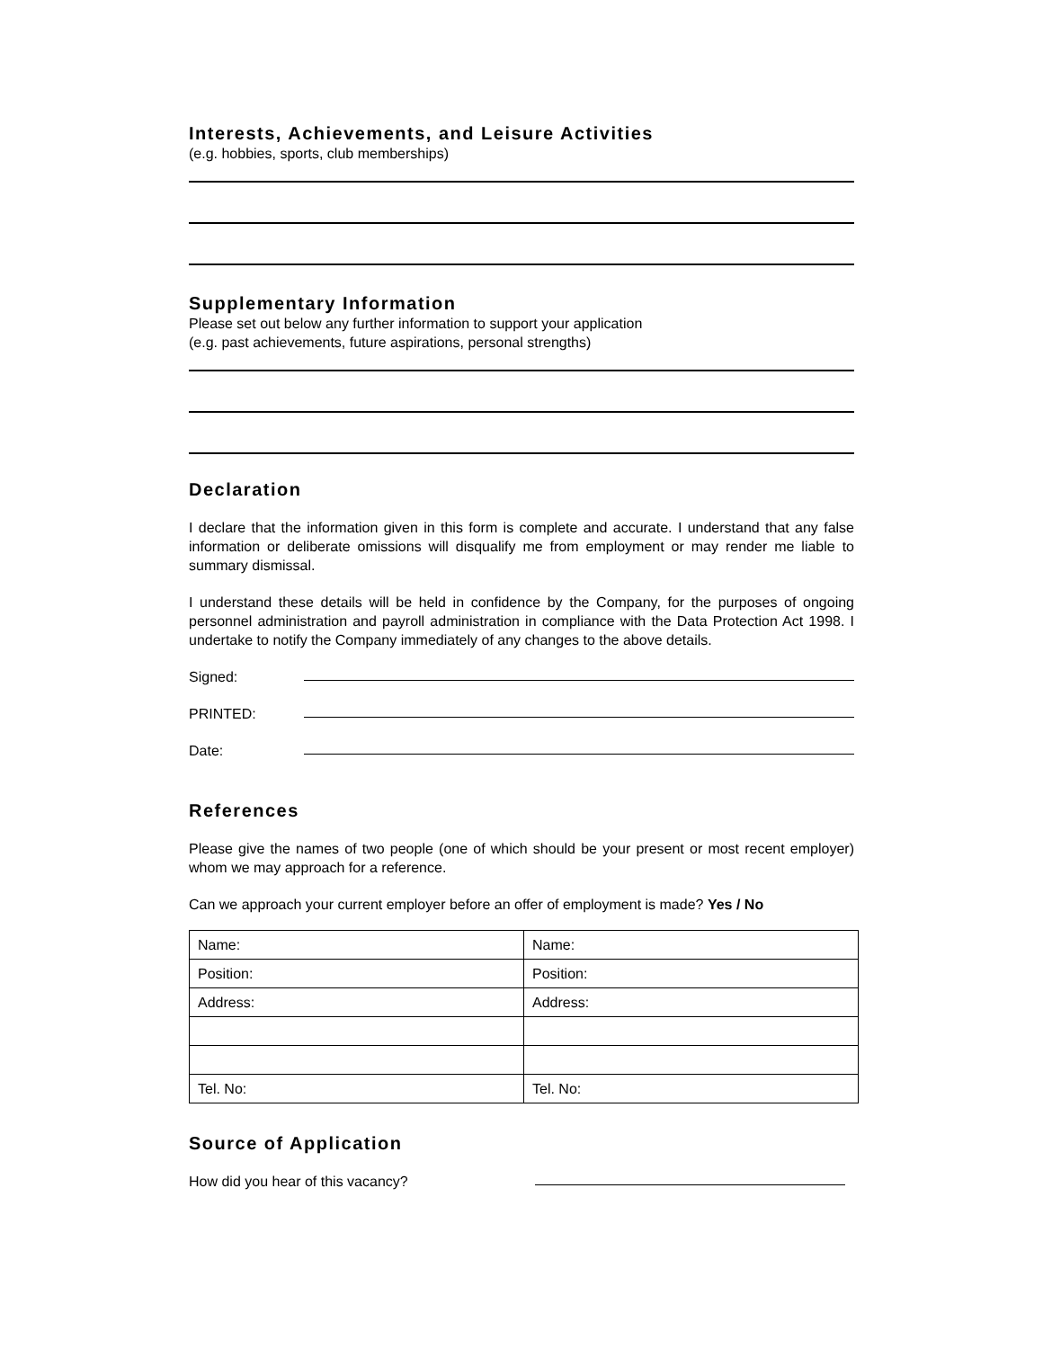Interests, Achievements, and Leisure Activities
(e.g. hobbies, sports, club memberships)
Supplementary Information
Please set out below any further information to support your application
(e.g. past achievements, future aspirations, personal strengths)
Declaration
I declare that the information given in this form is complete and accurate. I understand that any false information or deliberate omissions will disqualify me from employment or may render me liable to summary dismissal.
I understand these details will be held in confidence by the Company, for the purposes of ongoing personnel administration and payroll administration in compliance with the Data Protection Act 1998. I undertake to notify the Company immediately of any changes to the above details.
Signed:
PRINTED:
Date:
References
Please give the names of two people (one of which should be your present or most recent employer) whom we may approach for a reference.
Can we approach your current employer before an offer of employment is made? Yes / No
| Name: | Name: |
| Position: | Position: |
| Address: | Address: |
| Tel. No: | Tel. No: |
Source of Application
How did you hear of this vacancy?